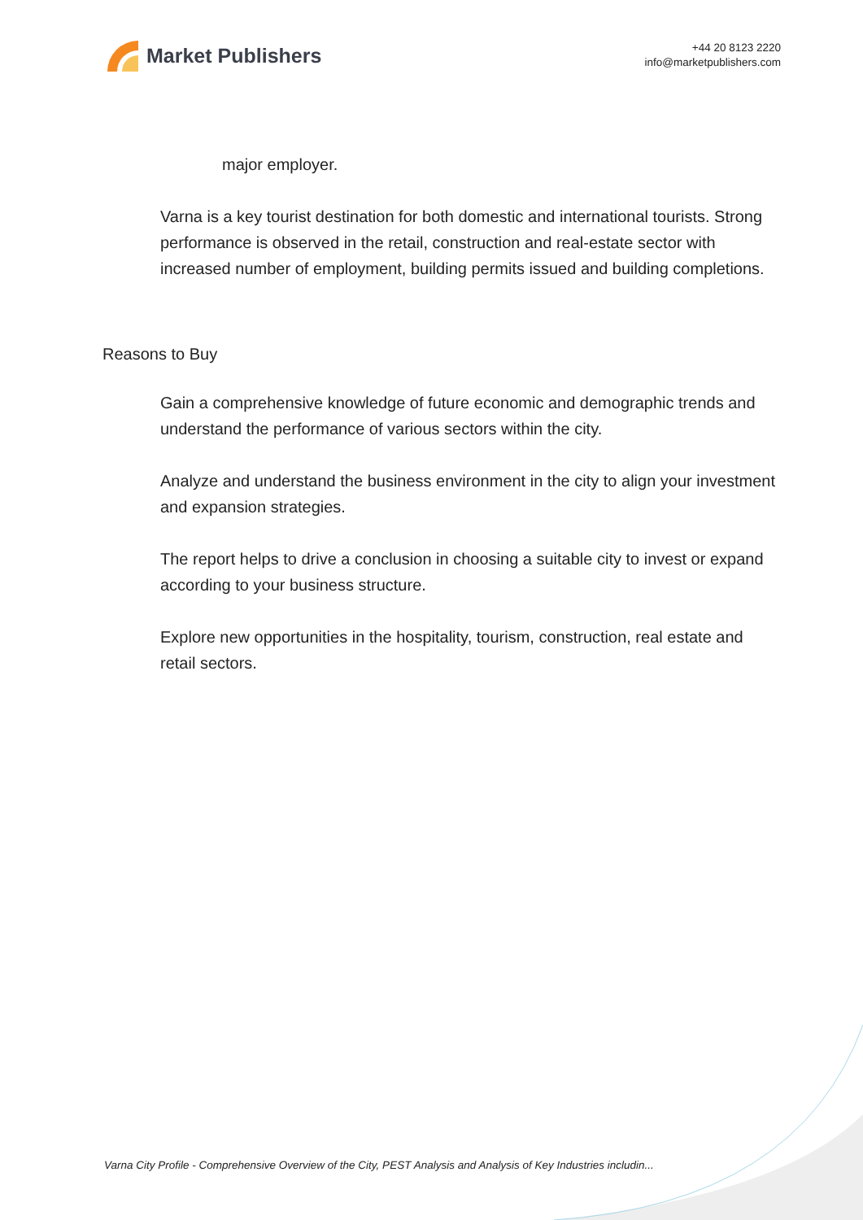Market Publishers
+44 20 8123 2220
info@marketpublishers.com
major employer.
Varna is a key tourist destination for both domestic and international tourists. Strong performance is observed in the retail, construction and real-estate sector with increased number of employment, building permits issued and building completions.
Reasons to Buy
Gain a comprehensive knowledge of future economic and demographic trends and understand the performance of various sectors within the city.
Analyze and understand the business environment in the city to align your investment and expansion strategies.
The report helps to drive a conclusion in choosing a suitable city to invest or expand according to your business structure.
Explore new opportunities in the hospitality, tourism, construction, real estate and retail sectors.
Varna City Profile - Comprehensive Overview of the City, PEST Analysis and Analysis of Key Industries includin...